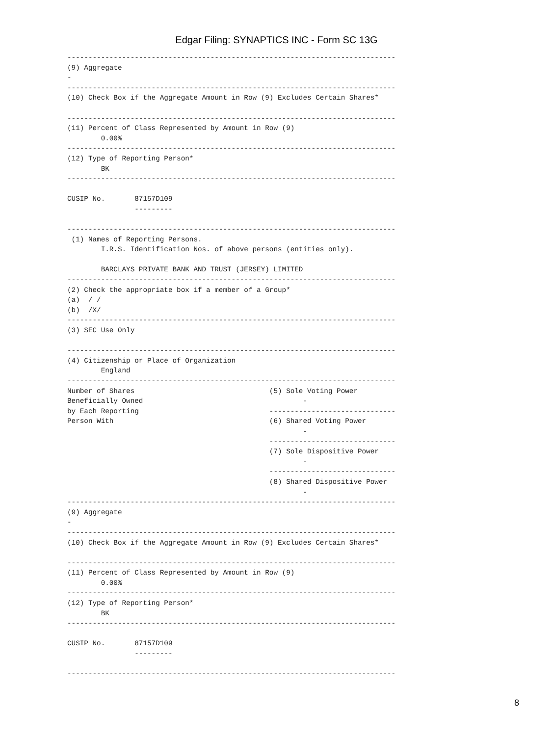Edgar Filing: SYNAPTICS INC - Form SC 13G
------------------------------------------------------------------------------
(9) Aggregate
-
------------------------------------------------------------------------------
(10) Check Box if the Aggregate Amount in Row (9) Excludes Certain Shares*

------------------------------------------------------------------------------
(11) Percent of Class Represented by Amount in Row (9)
        0.00%
------------------------------------------------------------------------------
(12) Type of Reporting Person*
        BK
------------------------------------------------------------------------------

CUSIP No.       87157D109
                ---------

------------------------------------------------------------------------------
 (1) Names of Reporting Persons.
        I.R.S. Identification Nos. of above persons (entities only).

        BARCLAYS PRIVATE BANK AND TRUST (JERSEY) LIMITED
------------------------------------------------------------------------------
(2) Check the appropriate box if a member of a Group*
(a)  / /
(b)  /X/
------------------------------------------------------------------------------
(3) SEC Use Only

------------------------------------------------------------------------------
(4) Citizenship or Place of Organization
        England
------------------------------------------------------------------------------
Number of Shares                                (5) Sole Voting Power
Beneficially Owned                                      -
by Each Reporting                               ------------------------------
Person With                                     (6) Shared Voting Power
                                                        -
                                                ------------------------------
                                                (7) Sole Dispositive Power
                                                        -
                                                ------------------------------
                                                (8) Shared Dispositive Power
                                                        -
------------------------------------------------------------------------------
(9) Aggregate
-
------------------------------------------------------------------------------
(10) Check Box if the Aggregate Amount in Row (9) Excludes Certain Shares*

------------------------------------------------------------------------------
(11) Percent of Class Represented by Amount in Row (9)
        0.00%
------------------------------------------------------------------------------
(12) Type of Reporting Person*
        BK
------------------------------------------------------------------------------

CUSIP No.       87157D109
                ---------

------------------------------------------------------------------------------
8